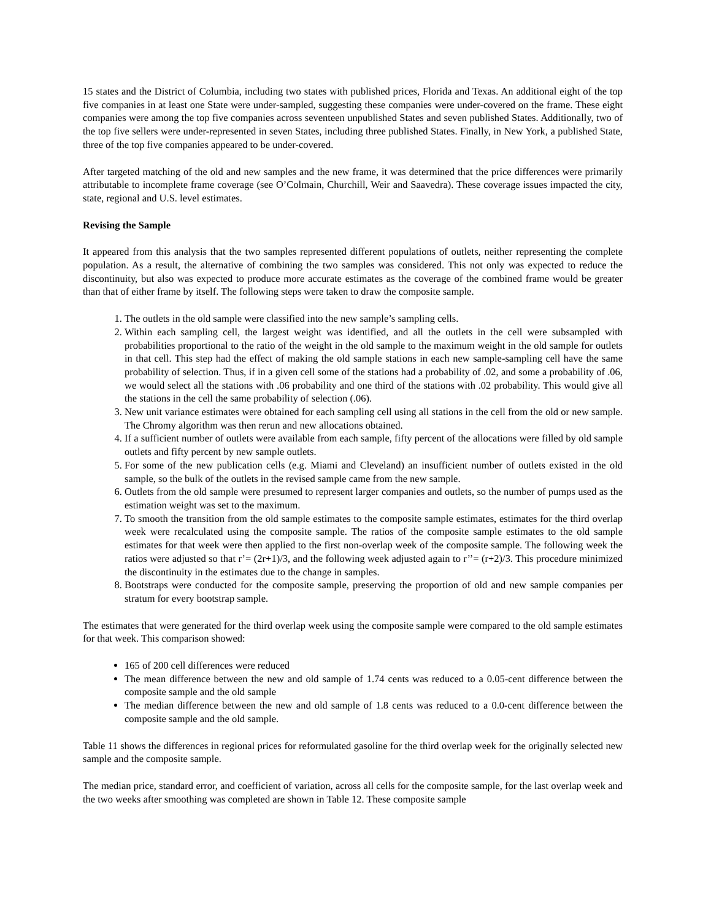15 states and the District of Columbia, including two states with published prices, Florida and Texas. An additional eight of the top five companies in at least one State were under-sampled, suggesting these companies were under-covered on the frame. These eight companies were among the top five companies across seventeen unpublished States and seven published States. Additionally, two of the top five sellers were under-represented in seven States, including three published States. Finally, in New York, a published State, three of the top five companies appeared to be under-covered.
After targeted matching of the old and new samples and the new frame, it was determined that the price differences were primarily attributable to incomplete frame coverage (see O’Colmain, Churchill, Weir and Saavedra). These coverage issues impacted the city, state, regional and U.S. level estimates.
Revising the Sample
It appeared from this analysis that the two samples represented different populations of outlets, neither representing the complete population. As a result, the alternative of combining the two samples was considered. This not only was expected to reduce the discontinuity, but also was expected to produce more accurate estimates as the coverage of the combined frame would be greater than that of either frame by itself. The following steps were taken to draw the composite sample.
1. The outlets in the old sample were classified into the new sample’s sampling cells.
2. Within each sampling cell, the largest weight was identified, and all the outlets in the cell were subsampled with probabilities proportional to the ratio of the weight in the old sample to the maximum weight in the old sample for outlets in that cell. This step had the effect of making the old sample stations in each new sample-sampling cell have the same probability of selection. Thus, if in a given cell some of the stations had a probability of .02, and some a probability of .06, we would select all the stations with .06 probability and one third of the stations with .02 probability. This would give all the stations in the cell the same probability of selection (.06).
3. New unit variance estimates were obtained for each sampling cell using all stations in the cell from the old or new sample. The Chromy algorithm was then rerun and new allocations obtained.
4. If a sufficient number of outlets were available from each sample, fifty percent of the allocations were filled by old sample outlets and fifty percent by new sample outlets.
5. For some of the new publication cells (e.g. Miami and Cleveland) an insufficient number of outlets existed in the old sample, so the bulk of the outlets in the revised sample came from the new sample.
6. Outlets from the old sample were presumed to represent larger companies and outlets, so the number of pumps used as the estimation weight was set to the maximum.
7. To smooth the transition from the old sample estimates to the composite sample estimates, estimates for the third overlap week were recalculated using the composite sample. The ratios of the composite sample estimates to the old sample estimates for that week were then applied to the first non-overlap week of the composite sample. The following week the ratios were adjusted so that r’= (2r+1)/3, and the following week adjusted again to r’’= (r+2)/3. This procedure minimized the discontinuity in the estimates due to the change in samples.
8. Bootstraps were conducted for the composite sample, preserving the proportion of old and new sample companies per stratum for every bootstrap sample.
The estimates that were generated for the third overlap week using the composite sample were compared to the old sample estimates for that week. This comparison showed:
165 of 200 cell differences were reduced
The mean difference between the new and old sample of 1.74 cents was reduced to a 0.05-cent difference between the composite sample and the old sample
The median difference between the new and old sample of 1.8 cents was reduced to a 0.0-cent difference between the composite sample and the old sample.
Table 11 shows the differences in regional prices for reformulated gasoline for the third overlap week for the originally selected new sample and the composite sample.
The median price, standard error, and coefficient of variation, across all cells for the composite sample, for the last overlap week and the two weeks after smoothing was completed are shown in Table 12. These composite sample